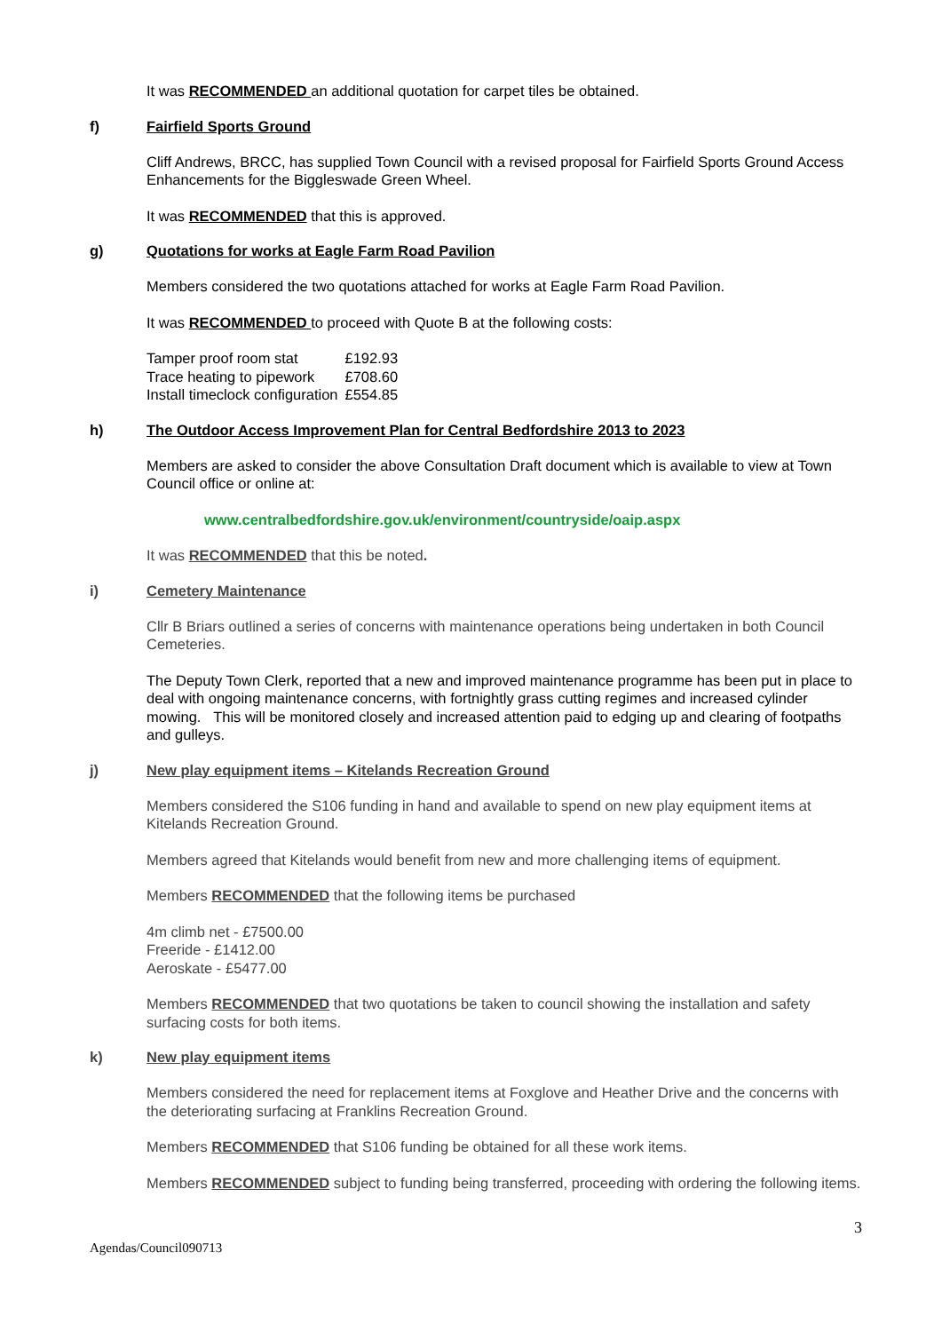It was RECOMMENDED an additional quotation for carpet tiles be obtained.
f) Fairfield Sports Ground
Cliff Andrews, BRCC, has supplied Town Council with a revised proposal for Fairfield Sports Ground Access Enhancements for the Biggleswade Green Wheel.
It was RECOMMENDED that this is approved.
g) Quotations for works at Eagle Farm Road Pavilion
Members considered the two quotations attached for works at Eagle Farm Road Pavilion.
It was RECOMMENDED to proceed with Quote B at the following costs:
| Tamper proof room stat | £192.93 |
| Trace heating to pipework | £708.60 |
| Install timeclock configuration | £554.85 |
h) The Outdoor Access Improvement Plan for Central Bedfordshire 2013 to 2023
Members are asked to consider the above Consultation Draft document which is available to view at Town Council office or online at:
www.centralbedfordshire.gov.uk/environment/countryside/oaip.aspx
It was RECOMMENDED that this be noted.
i) Cemetery Maintenance
Cllr B Briars outlined a series of concerns with maintenance operations being undertaken in both Council Cemeteries.
The Deputy Town Clerk, reported that a new and improved maintenance programme has been put in place to deal with ongoing maintenance concerns, with fortnightly grass cutting regimes and increased cylinder mowing. This will be monitored closely and increased attention paid to edging up and clearing of footpaths and gulleys.
j) New play equipment items – Kitelands Recreation Ground
Members considered the S106 funding in hand and available to spend on new play equipment items at Kitelands Recreation Ground.
Members agreed that Kitelands would benefit from new and more challenging items of equipment.
Members RECOMMENDED that the following items be purchased
4m climb net - £7500.00
Freeride - £1412.00
Aeroskate - £5477.00
Members RECOMMENDED that two quotations be taken to council showing the installation and safety surfacing costs for both items.
k) New play equipment items
Members considered the need for replacement items at Foxglove and Heather Drive and the concerns with the deteriorating surfacing at Franklins Recreation Ground.
Members RECOMMENDED that S106 funding be obtained for all these work items.
Members RECOMMENDED subject to funding being transferred, proceeding with ordering the following items.
3
Agendas/Council090713